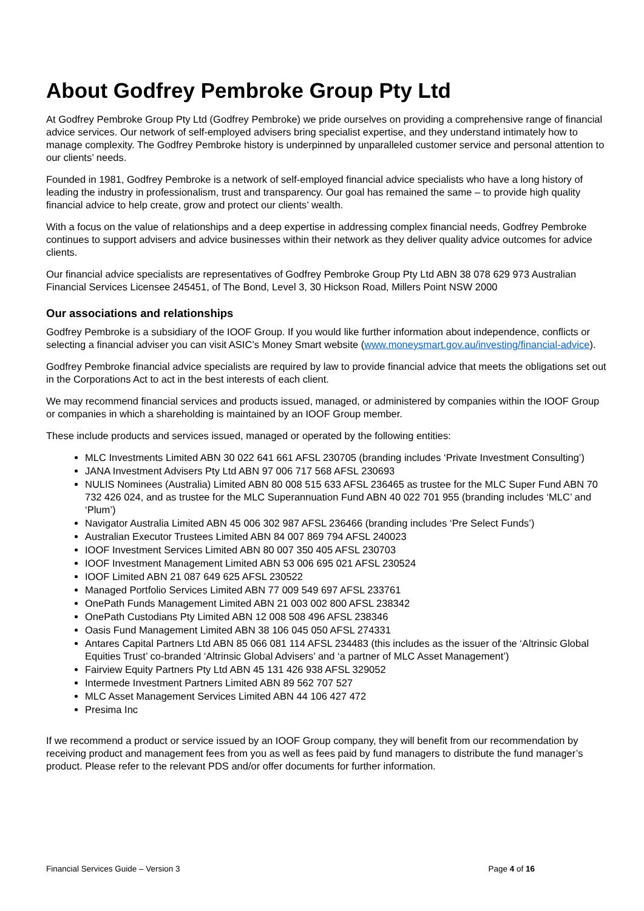About Godfrey Pembroke Group Pty Ltd
At Godfrey Pembroke Group Pty Ltd (Godfrey Pembroke) we pride ourselves on providing a comprehensive range of financial advice services. Our network of self-employed advisers bring specialist expertise, and they understand intimately how to manage complexity. The Godfrey Pembroke history is underpinned by unparalleled customer service and personal attention to our clients’ needs.
Founded in 1981, Godfrey Pembroke is a network of self-employed financial advice specialists who have a long history of leading the industry in professionalism, trust and transparency. Our goal has remained the same – to provide high quality financial advice to help create, grow and protect our clients’ wealth.
With a focus on the value of relationships and a deep expertise in addressing complex financial needs, Godfrey Pembroke continues to support advisers and advice businesses within their network as they deliver quality advice outcomes for advice clients.
Our financial advice specialists are representatives of Godfrey Pembroke Group Pty Ltd ABN 38 078 629 973 Australian Financial Services Licensee 245451, of The Bond, Level 3, 30 Hickson Road, Millers Point NSW 2000
Our associations and relationships
Godfrey Pembroke is a subsidiary of the IOOF Group. If you would like further information about independence, conflicts or selecting a financial adviser you can visit ASIC’s Money Smart website (www.moneysmart.gov.au/investing/financial-advice).
Godfrey Pembroke financial advice specialists are required by law to provide financial advice that meets the obligations set out in the Corporations Act to act in the best interests of each client.
We may recommend financial services and products issued, managed, or administered by companies within the IOOF Group or companies in which a shareholding is maintained by an IOOF Group member.
These include products and services issued, managed or operated by the following entities:
MLC Investments Limited ABN 30 022 641 661 AFSL 230705 (branding includes ‘Private Investment Consulting’)
JANA Investment Advisers Pty Ltd ABN 97 006 717 568 AFSL 230693
NULIS Nominees (Australia) Limited ABN 80 008 515 633 AFSL 236465 as trustee for the MLC Super Fund ABN 70 732 426 024, and as trustee for the MLC Superannuation Fund ABN 40 022 701 955 (branding includes ‘MLC’ and ‘Plum’)
Navigator Australia Limited ABN 45 006 302 987 AFSL 236466 (branding includes ‘Pre Select Funds’)
Australian Executor Trustees Limited ABN 84 007 869 794 AFSL 240023
IOOF Investment Services Limited ABN 80 007 350 405 AFSL 230703
IOOF Investment Management Limited ABN 53 006 695 021 AFSL 230524
IOOF Limited ABN 21 087 649 625 AFSL 230522
Managed Portfolio Services Limited ABN 77 009 549 697 AFSL 233761
OnePath Funds Management Limited ABN 21 003 002 800 AFSL 238342
OnePath Custodians Pty Limited ABN 12 008 508 496 AFSL 238346
Oasis Fund Management Limited ABN 38 106 045 050 AFSL 274331
Antares Capital Partners Ltd ABN 85 066 081 114 AFSL 234483 (this includes as the issuer of the ‘Altrinsic Global Equities Trust’ co-branded ‘Altrinsic Global Advisers’ and ‘a partner of MLC Asset Management’)
Fairview Equity Partners Pty Ltd ABN 45 131 426 938 AFSL 329052
Intermede Investment Partners Limited ABN 89 562 707 527
MLC Asset Management Services Limited ABN 44 106 427 472
Presima Inc
If we recommend a product or service issued by an IOOF Group company, they will benefit from our recommendation by receiving product and management fees from you as well as fees paid by fund managers to distribute the fund manager’s product. Please refer to the relevant PDS and/or offer documents for further information.
Financial Services Guide – Version 3 Page 4 of 16